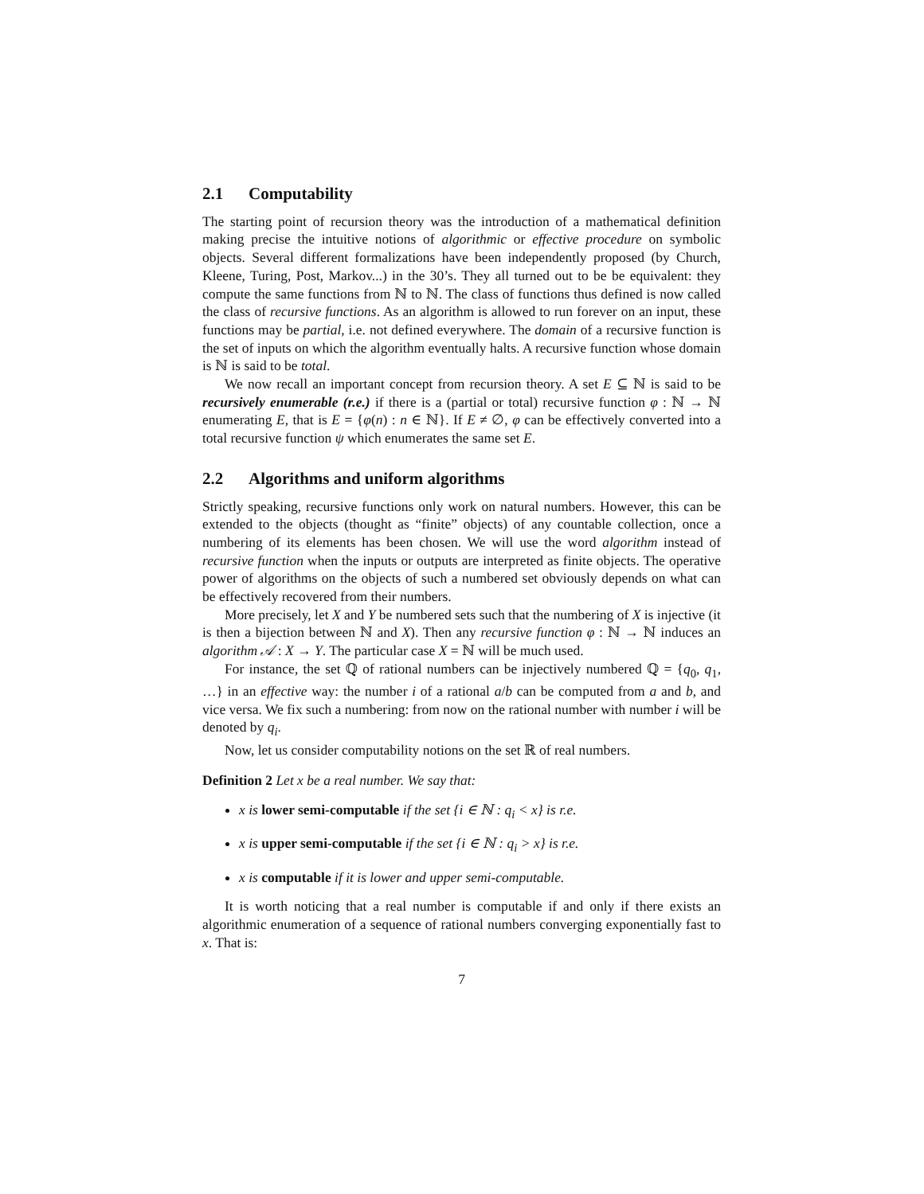2.1 Computability
The starting point of recursion theory was the introduction of a mathematical definition making precise the intuitive notions of algorithmic or effective procedure on symbolic objects. Several different formalizations have been independently proposed (by Church, Kleene, Turing, Post, Markov...) in the 30’s. They all turned out to be be equivalent: they compute the same functions from ℕ to ℕ. The class of functions thus defined is now called the class of recursive functions. As an algorithm is allowed to run forever on an input, these functions may be partial, i.e. not defined everywhere. The domain of a recursive function is the set of inputs on which the algorithm eventually halts. A recursive function whose domain is ℕ is said to be total.
We now recall an important concept from recursion theory. A set E ⊆ ℕ is said to be recursively enumerable (r.e.) if there is a (partial or total) recursive function φ : ℕ → ℕ enumerating E, that is E = {φ(n) : n ∈ ℕ}. If E ≠ ∅, φ can be effectively converted into a total recursive function ψ which enumerates the same set E.
2.2 Algorithms and uniform algorithms
Strictly speaking, recursive functions only work on natural numbers. However, this can be extended to the objects (thought as “finite” objects) of any countable collection, once a numbering of its elements has been chosen. We will use the word algorithm instead of recursive function when the inputs or outputs are interpreted as finite objects. The operative power of algorithms on the objects of such a numbered set obviously depends on what can be effectively recovered from their numbers.
More precisely, let X and Y be numbered sets such that the numbering of X is injective (it is then a bijection between ℕ and X). Then any recursive function φ : ℕ → ℕ induces an algorithm 𝒜 : X → Y. The particular case X = ℕ will be much used.
For instance, the set ℚ of rational numbers can be injectively numbered ℚ = {q<sub>0</sub>, q<sub>1</sub>, …} in an effective way: the number i of a rational a/b can be computed from a and b, and vice versa. We fix such a numbering: from now on the rational number with number i will be denoted by q<sub>i</sub>.
Now, let us consider computability notions on the set ℝ of real numbers.
Definition 2 Let x be a real number. We say that:
x is lower semi-computable if the set {i ∈ ℕ : q<sub>i</sub> < x} is r.e.
x is upper semi-computable if the set {i ∈ ℕ : q<sub>i</sub> > x} is r.e.
x is computable if it is lower and upper semi-computable.
It is worth noticing that a real number is computable if and only if there exists an algorithmic enumeration of a sequence of rational numbers converging exponentially fast to x. That is:
7